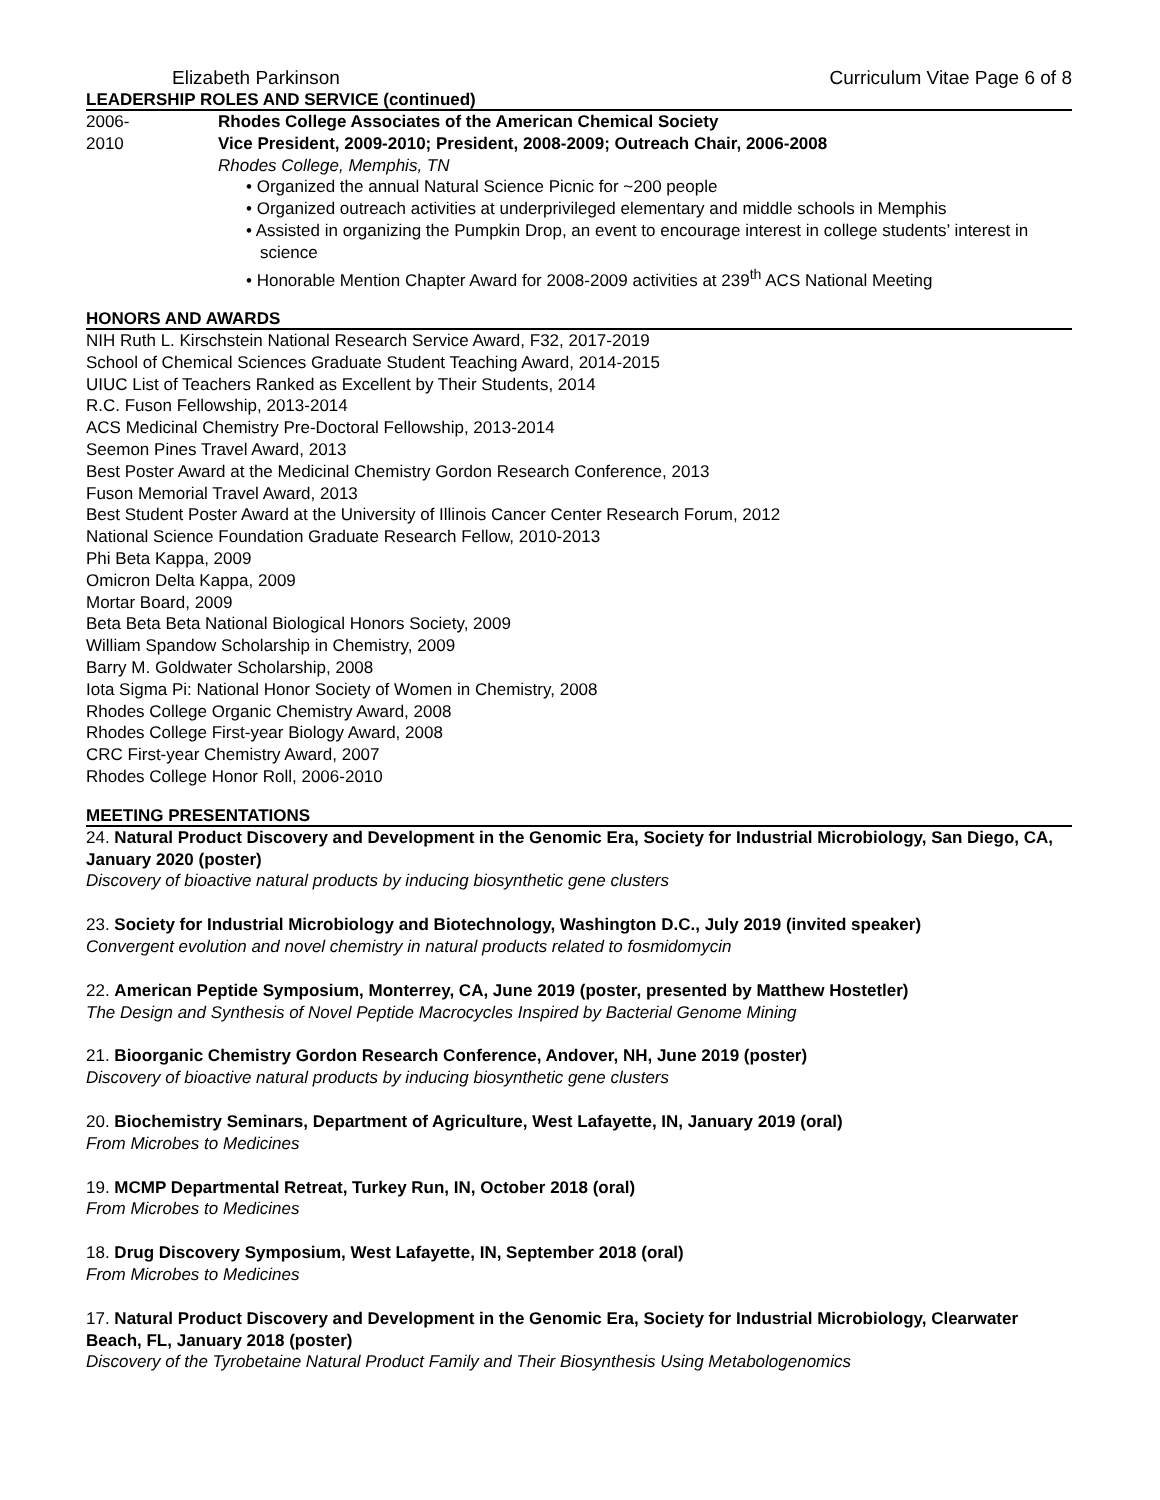Elizabeth Parkinson Curriculum Vitae Page 6 of 8
LEADERSHIP ROLES AND SERVICE (continued)
2006-
2010
Rhodes College Associates of the American Chemical Society
Vice President, 2009-2010; President, 2008-2009; Outreach Chair, 2006-2008
Rhodes College, Memphis, TN
• Organized the annual Natural Science Picnic for ~200 people
• Organized outreach activities at underprivileged elementary and middle schools in Memphis
• Assisted in organizing the Pumpkin Drop, an event to encourage interest in college students’ interest in science
• Honorable Mention Chapter Award for 2008-2009 activities at 239<sup>th</sup> ACS National Meeting
HONORS AND AWARDS
NIH Ruth L. Kirschstein National Research Service Award, F32, 2017-2019
School of Chemical Sciences Graduate Student Teaching Award, 2014-2015
UIUC List of Teachers Ranked as Excellent by Their Students, 2014
R.C. Fuson Fellowship, 2013-2014
ACS Medicinal Chemistry Pre-Doctoral Fellowship, 2013-2014
Seemon Pines Travel Award, 2013
Best Poster Award at the Medicinal Chemistry Gordon Research Conference, 2013
Fuson Memorial Travel Award, 2013
Best Student Poster Award at the University of Illinois Cancer Center Research Forum, 2012
National Science Foundation Graduate Research Fellow, 2010-2013
Phi Beta Kappa, 2009
Omicron Delta Kappa, 2009
Mortar Board, 2009
Beta Beta Beta National Biological Honors Society, 2009
William Spandow Scholarship in Chemistry, 2009
Barry M. Goldwater Scholarship, 2008
Iota Sigma Pi: National Honor Society of Women in Chemistry, 2008
Rhodes College Organic Chemistry Award, 2008
Rhodes College First-year Biology Award, 2008
CRC First-year Chemistry Award, 2007
Rhodes College Honor Roll, 2006-2010
MEETING PRESENTATIONS
24. Natural Product Discovery and Development in the Genomic Era, Society for Industrial Microbiology, San Diego, CA, January 2020 (poster)
Discovery of bioactive natural products by inducing biosynthetic gene clusters
23. Society for Industrial Microbiology and Biotechnology, Washington D.C., July 2019 (invited speaker)
Convergent evolution and novel chemistry in natural products related to fosmidomycin
22. American Peptide Symposium, Monterrey, CA, June 2019 (poster, presented by Matthew Hostetler)
The Design and Synthesis of Novel Peptide Macrocycles Inspired by Bacterial Genome Mining
21. Bioorganic Chemistry Gordon Research Conference, Andover, NH, June 2019 (poster)
Discovery of bioactive natural products by inducing biosynthetic gene clusters
20. Biochemistry Seminars, Department of Agriculture, West Lafayette, IN, January 2019 (oral)
From Microbes to Medicines
19. MCMP Departmental Retreat, Turkey Run, IN, October 2018 (oral)
From Microbes to Medicines
18. Drug Discovery Symposium, West Lafayette, IN, September 2018 (oral)
From Microbes to Medicines
17. Natural Product Discovery and Development in the Genomic Era, Society for Industrial Microbiology, Clearwater Beach, FL, January 2018 (poster)
Discovery of the Tyrobetaine Natural Product Family and Their Biosynthesis Using Metabologenomics